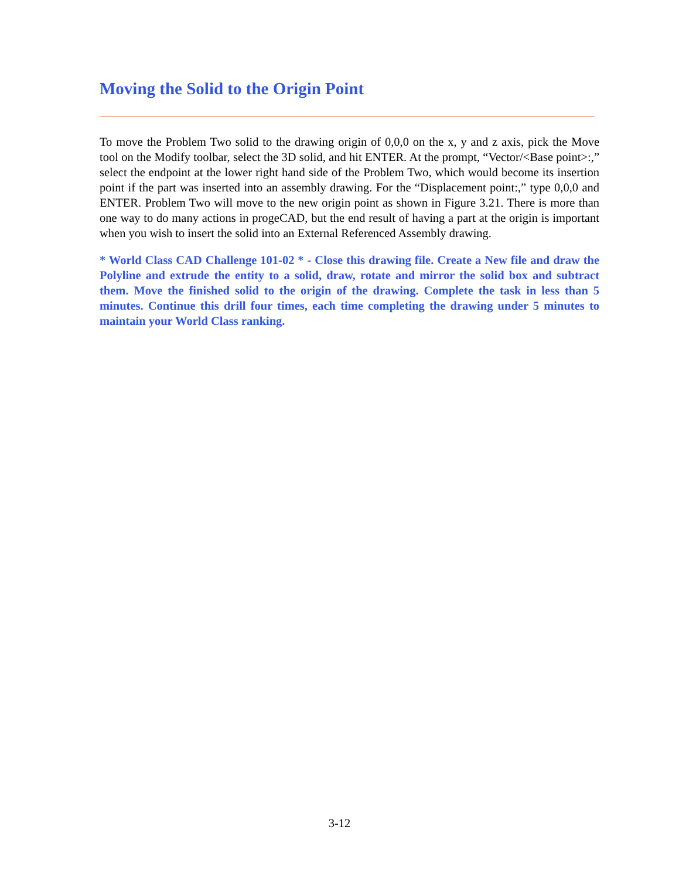Moving the Solid to the Origin Point
To move the Problem Two solid to the drawing origin of 0,0,0 on the x, y and z axis, pick the Move tool on the Modify toolbar, select the 3D solid, and hit ENTER. At the prompt, “Vector/<Base point>:,” select the endpoint at the lower right hand side of the Problem Two, which would become its insertion point if the part was inserted into an assembly drawing. For the “Displacement point:,” type 0,0,0 and ENTER. Problem Two will move to the new origin point as shown in Figure 3.21. There is more than one way to do many actions in progeCAD, but the end result of having a part at the origin is important when you wish to insert the solid into an External Referenced Assembly drawing.
* World Class CAD Challenge 101-02 * - Close this drawing file. Create a New file and draw the Polyline and extrude the entity to a solid, draw, rotate and mirror the solid box and subtract them. Move the finished solid to the origin of the drawing. Complete the task in less than 5 minutes. Continue this drill four times, each time completing the drawing under 5 minutes to maintain your World Class ranking.
3-12